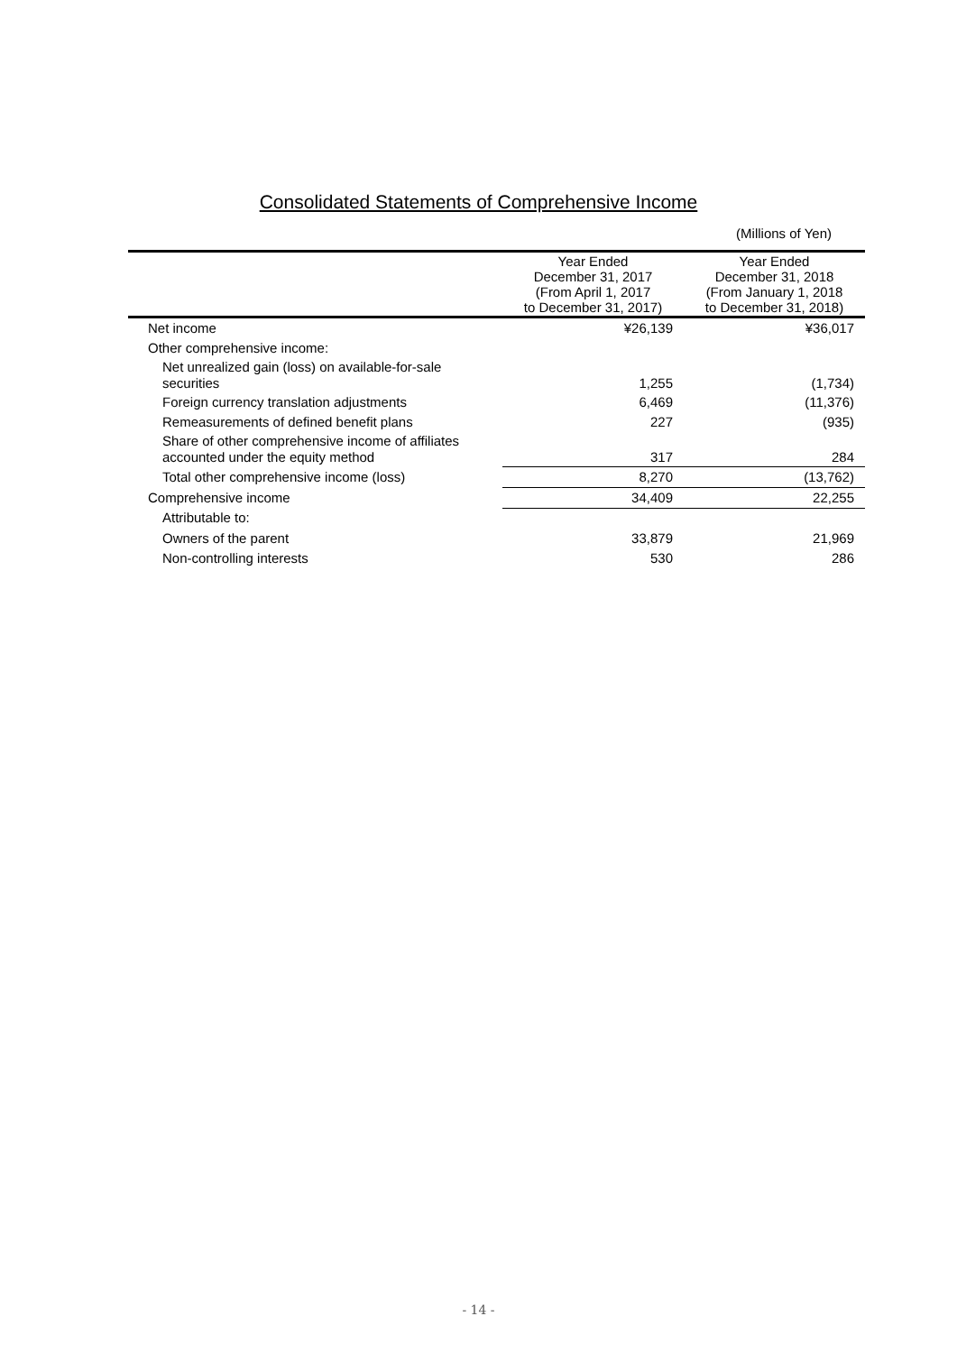Consolidated Statements of Comprehensive Income
(Millions of Yen)
| | Year Ended December 31, 2017 (From April 1, 2017 to December 31, 2017) | Year Ended December 31, 2018 (From January 1, 2018 to December 31, 2018) |
| --- | --- | --- |
| Net income | ¥26,139 | ¥36,017 |
| Other comprehensive income: | | |
| Net unrealized gain (loss) on available-for-sale securities | 1,255 | (1,734) |
| Foreign currency translation adjustments | 6,469 | (11,376) |
| Remeasurements of defined benefit plans | 227 | (935) |
| Share of other comprehensive income of affiliates accounted under the equity method | 317 | 284 |
| Total other comprehensive income (loss) | 8,270 | (13,762) |
| Comprehensive income | 34,409 | 22,255 |
| Attributable to: | | |
| Owners of the parent | 33,879 | 21,969 |
| Non-controlling interests | 530 | 286 |
- 14 -